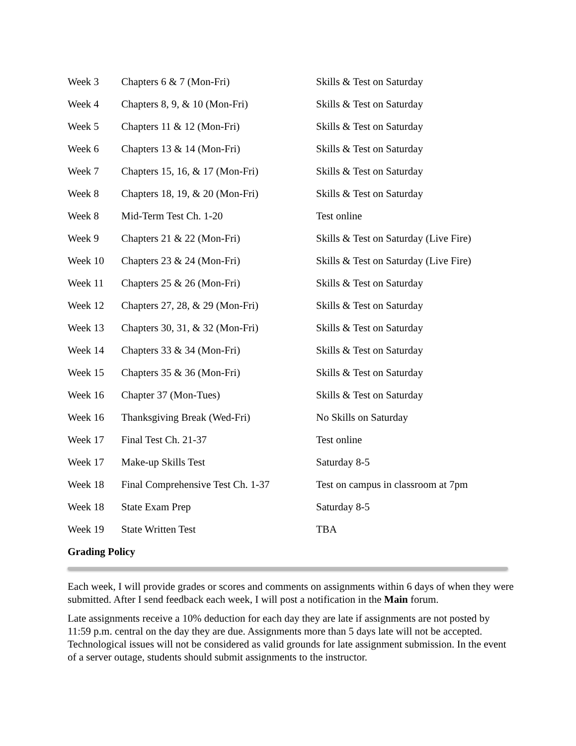| Week 3 | Chapters 6 & 7 (Mon-Fri) | Skills & Test on Saturday |
| Week 4 | Chapters 8, 9, & 10 (Mon-Fri) | Skills & Test on Saturday |
| Week 5 | Chapters 11 & 12 (Mon-Fri) | Skills & Test on Saturday |
| Week 6 | Chapters 13 & 14 (Mon-Fri) | Skills & Test on Saturday |
| Week 7 | Chapters 15, 16, & 17 (Mon-Fri) | Skills & Test on Saturday |
| Week 8 | Chapters 18, 19, & 20 (Mon-Fri) | Skills & Test on Saturday |
| Week 8 | Mid-Term Test Ch. 1-20 | Test online |
| Week 9 | Chapters 21 & 22 (Mon-Fri) | Skills & Test on Saturday (Live Fire) |
| Week 10 | Chapters 23 & 24 (Mon-Fri) | Skills & Test on Saturday (Live Fire) |
| Week 11 | Chapters 25 & 26 (Mon-Fri) | Skills & Test on Saturday |
| Week 12 | Chapters 27, 28, & 29 (Mon-Fri) | Skills & Test on Saturday |
| Week 13 | Chapters 30, 31, & 32 (Mon-Fri) | Skills & Test on Saturday |
| Week 14 | Chapters 33 & 34 (Mon-Fri) | Skills & Test on Saturday |
| Week 15 | Chapters 35 & 36 (Mon-Fri) | Skills & Test on Saturday |
| Week 16 | Chapter 37 (Mon-Tues) | Skills & Test on Saturday |
| Week 16 | Thanksgiving Break (Wed-Fri) | No Skills on Saturday |
| Week 17 | Final Test Ch. 21-37 | Test online |
| Week 17 | Make-up Skills Test | Saturday 8-5 |
| Week 18 | Final Comprehensive Test Ch. 1-37 | Test on campus in classroom at 7pm |
| Week 18 | State Exam Prep | Saturday 8-5 |
| Week 19 | State Written Test | TBA |
Grading Policy
Each week, I will provide grades or scores and comments on assignments within 6 days of when they were submitted. After I send feedback each week, I will post a notification in the Main forum.
Late assignments receive a 10% deduction for each day they are late if assignments are not posted by 11:59 p.m. central on the day they are due. Assignments more than 5 days late will not be accepted. Technological issues will not be considered as valid grounds for late assignment submission. In the event of a server outage, students should submit assignments to the instructor.